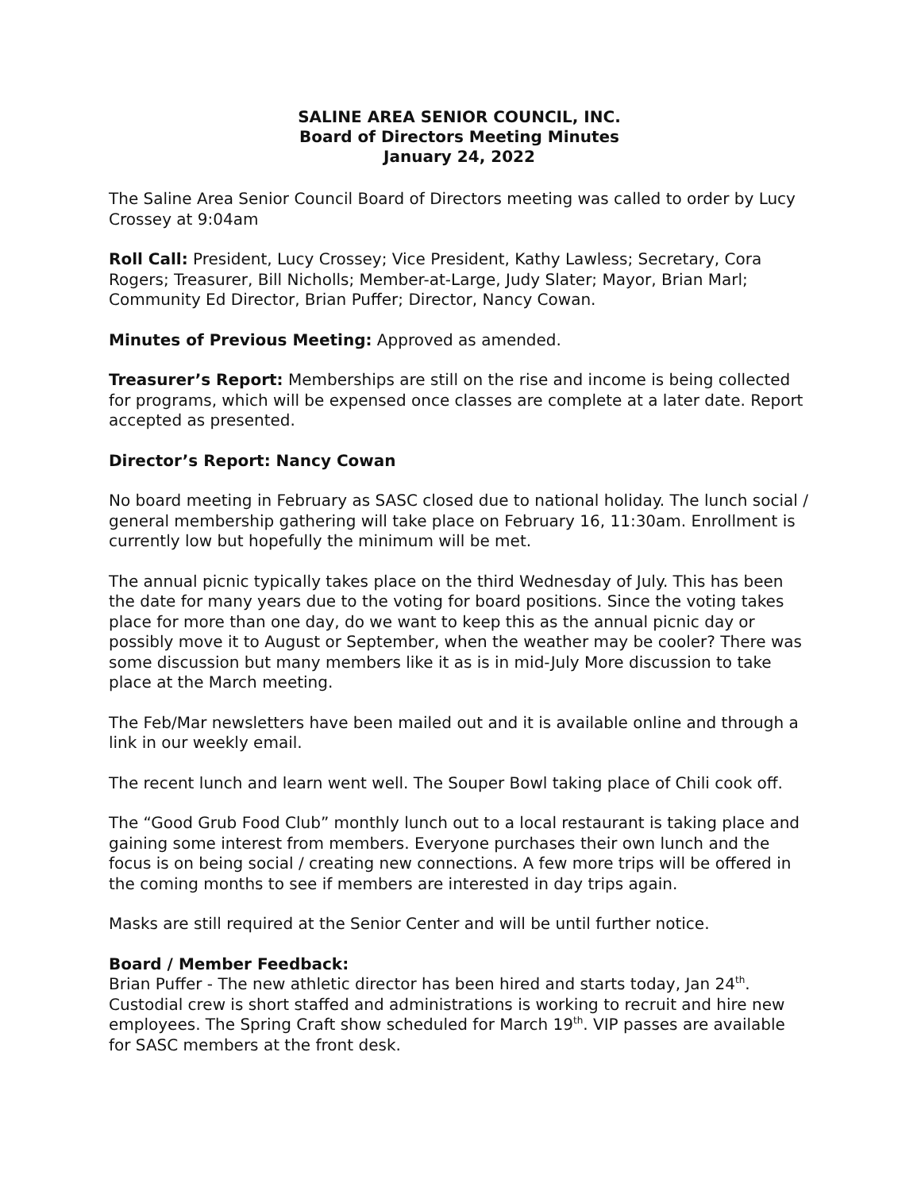SALINE AREA SENIOR COUNCIL, INC.
Board of Directors Meeting Minutes
January 24, 2022
The Saline Area Senior Council Board of Directors meeting was called to order by Lucy Crossey at 9:04am
Roll Call: President, Lucy Crossey; Vice President, Kathy Lawless; Secretary, Cora Rogers; Treasurer, Bill Nicholls; Member-at-Large, Judy Slater; Mayor, Brian Marl; Community Ed Director, Brian Puffer; Director, Nancy Cowan.
Minutes of Previous Meeting: Approved as amended.
Treasurer’s Report: Memberships are still on the rise and income is being collected for programs, which will be expensed once classes are complete at a later date. Report accepted as presented.
Director’s Report: Nancy Cowan
No board meeting in February as SASC closed due to national holiday. The lunch social / general membership gathering will take place on February 16, 11:30am. Enrollment is currently low but hopefully the minimum will be met.
The annual picnic typically takes place on the third Wednesday of July. This has been the date for many years due to the voting for board positions. Since the voting takes place for more than one day, do we want to keep this as the annual picnic day or possibly move it to August or September, when the weather may be cooler? There was some discussion but many members like it as is in mid-July More discussion to take place at the March meeting.
The Feb/Mar newsletters have been mailed out and it is available online and through a link in our weekly email.
The recent lunch and learn went well. The Souper Bowl taking place of Chili cook off.
The “Good Grub Food Club” monthly lunch out to a local restaurant is taking place and gaining some interest from members. Everyone purchases their own lunch and the focus is on being social / creating new connections. A few more trips will be offered in the coming months to see if members are interested in day trips again.
Masks are still required at the Senior Center and will be until further notice.
Board / Member Feedback:
Brian Puffer - The new athletic director has been hired and starts today, Jan 24<sup>th</sup>. Custodial crew is short staffed and administrations is working to recruit and hire new employees. The Spring Craft show scheduled for March 19<sup>th</sup>. VIP passes are available for SASC members at the front desk.